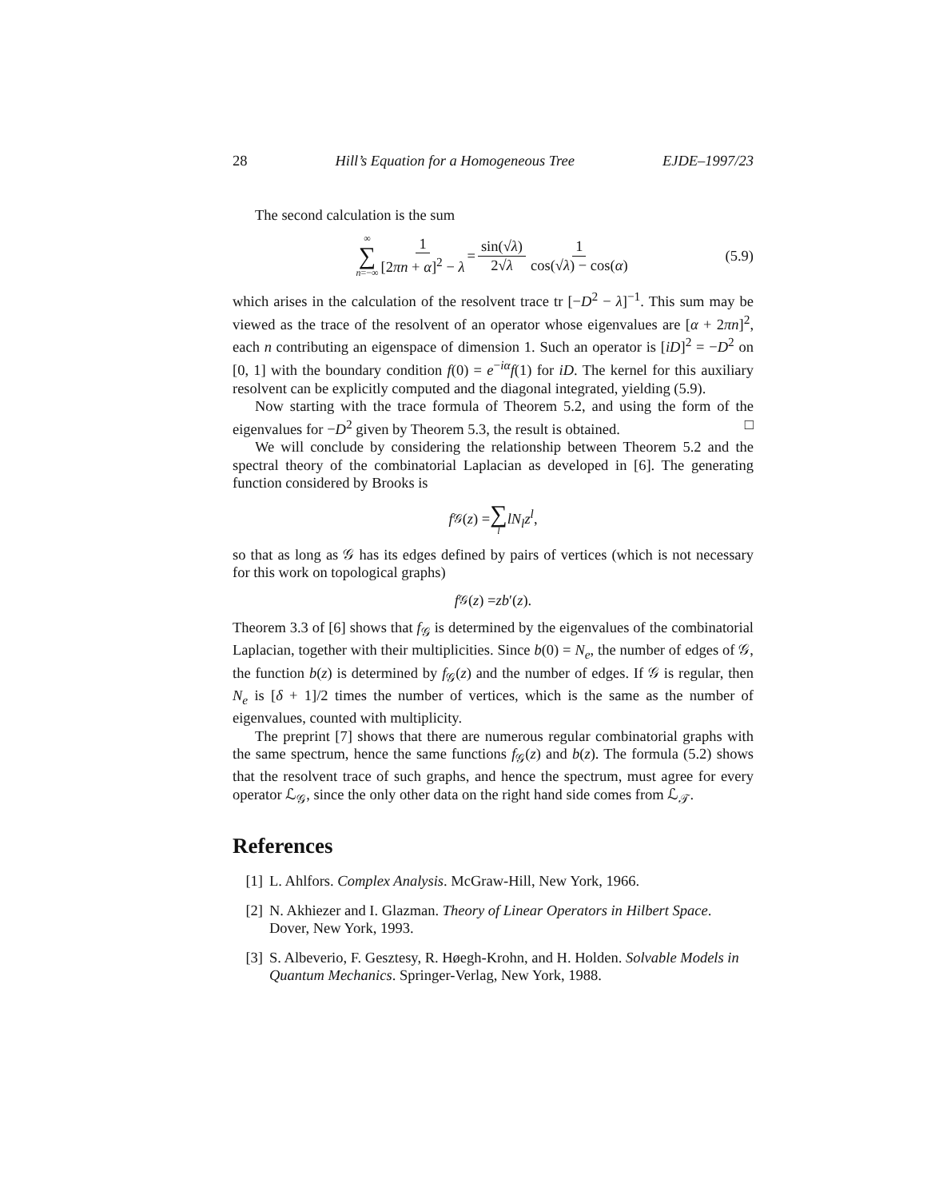28 Hill’s Equation for a Homogeneous Tree EJDE–1997/23
The second calculation is the sum
∞ ∑ n=−∞ 1 [2πn + α]<sup>2</sup> − λ = sin(√λ) 2√λ 1 cos(√λ) − cos(α) (5.9)
which arises in the calculation of the resolvent trace tr [−D<sup>2</sup> − λ]<sup>−1</sup>. This sum may be viewed as the trace of the resolvent of an operator whose eigenvalues are [α + 2πn]<sup>2</sup>, each n contributing an eigenspace of dimension 1. Such an operator is [iD]<sup>2</sup> = −D<sup>2</sup> on [0, 1] with the boundary condition f(0) = e<sup>−iα</sup>f(1) for iD. The kernel for this auxiliary resolvent can be explicitly computed and the diagonal integrated, yielding (5.9).
Now starting with the trace formula of Theorem 5.2, and using the form of the eigenvalues for −D<sup>2</sup> given by Theorem 5.3, the result is obtained. □
We will conclude by considering the relationship between Theorem 5.2 and the spectral theory of the combinatorial Laplacian as developed in [6]. The generating function considered by Brooks is
f<sub>𝒢</sub>(z) = ∑ l lN<sub>l</sub>z<sup>l</sup>,
so that as long as 𝒢 has its edges defined by pairs of vertices (which is not necessary for this work on topological graphs)
f<sub>𝒢</sub>(z) = zb ′(z).
Theorem 3.3 of [6] shows that f<sub>𝒢</sub> is determined by the eigenvalues of the combinatorial Laplacian, together with their multiplicities. Since b(0) = N<sub>e</sub>, the number of edges of 𝒢, the function b(z) is determined by f<sub>𝒢</sub>(z) and the number of edges. If 𝒢 is regular, then N<sub>e</sub> is [δ + 1]/2 times the number of vertices, which is the same as the number of eigenvalues, counted with multiplicity.
The preprint [7] shows that there are numerous regular combinatorial graphs with the same spectrum, hence the same functions f<sub>𝒢</sub>(z) and b(z). The formula (5.2) shows that the resolvent trace of such graphs, and hence the spectrum, must agree for every operator ℒ<sub>𝒢</sub>, since the only other data on the right hand side comes from ℒ<sub>𝒯</sub>.
References
[1] L. Ahlfors. Complex Analysis. McGraw-Hill, New York, 1966.
[2] N. Akhiezer and I. Glazman. Theory of Linear Operators in Hilbert Space. Dover, New York, 1993.
[3] S. Albeverio, F. Gesztesy, R. Høegh-Krohn, and H. Holden. Solvable Models in Quantum Mechanics. Springer-Verlag, New York, 1988.